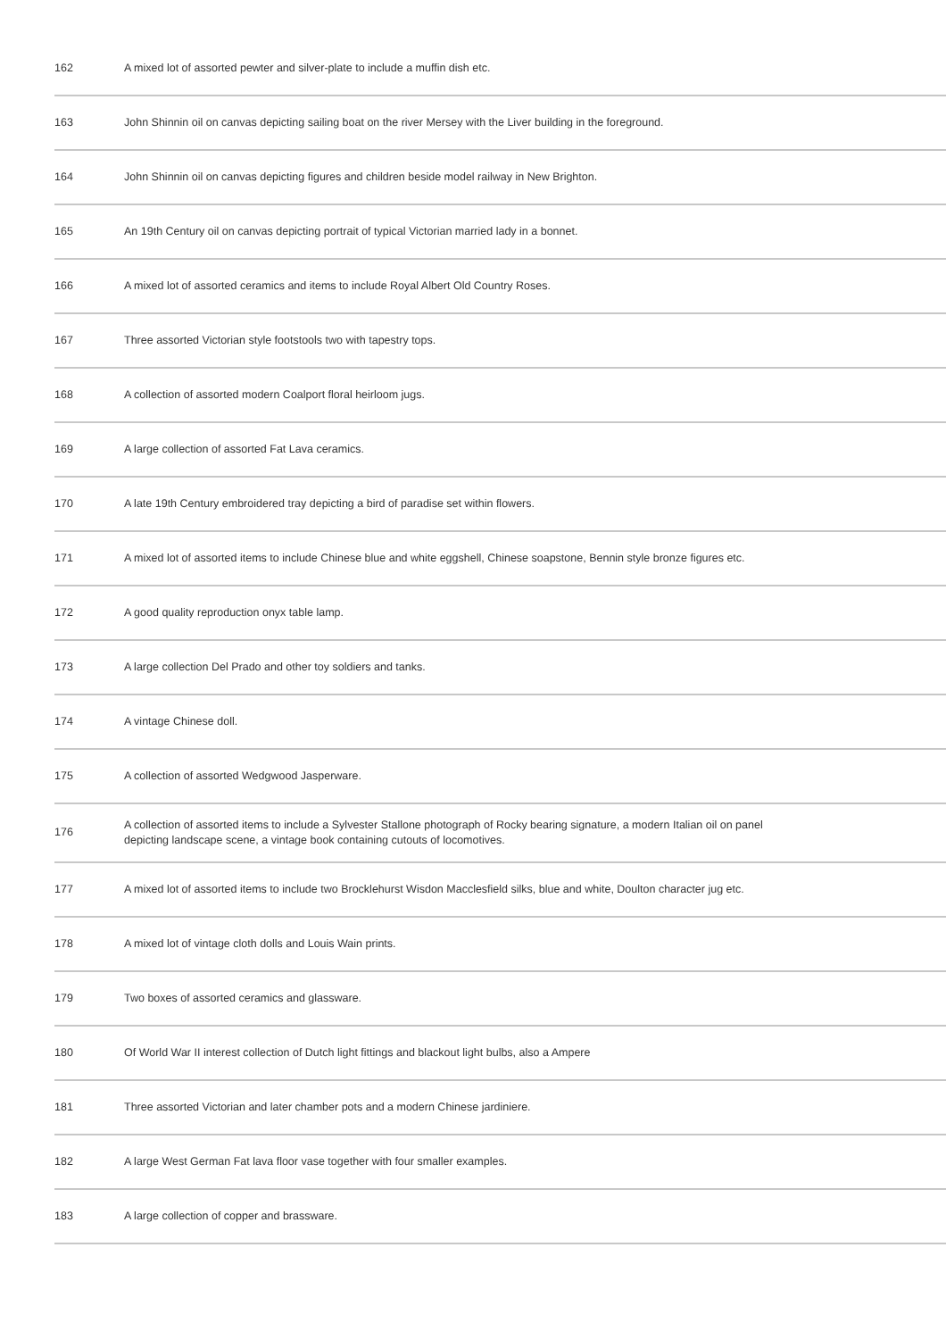| 162 | A mixed lot of assorted pewter and silver-plate to include a muffin dish etc. |
| 163 | John Shinnin oil on canvas depicting sailing boat on the river Mersey with the Liver building in the foreground. |
| 164 | John Shinnin oil on canvas depicting figures and children beside model railway in New Brighton. |
| 165 | An 19th Century oil on canvas depicting portrait of typical Victorian married lady in a bonnet. |
| 166 | A mixed lot of assorted ceramics and items to include Royal Albert Old Country Roses. |
| 167 | Three assorted Victorian style footstools two with tapestry tops. |
| 168 | A collection of assorted modern Coalport floral heirloom jugs. |
| 169 | A large collection of assorted Fat Lava ceramics. |
| 170 | A late 19th Century embroidered tray depicting a bird of paradise set within flowers. |
| 171 | A mixed lot of assorted items to include Chinese blue and white eggshell, Chinese soapstone, Bennin style bronze figures etc. |
| 172 | A good quality reproduction onyx table lamp. |
| 173 | A large collection Del Prado and other toy soldiers and tanks. |
| 174 | A vintage Chinese doll. |
| 175 | A collection of assorted Wedgwood Jasperware. |
| 176 | A collection of assorted items to include a Sylvester Stallone photograph of Rocky bearing signature, a modern Italian oil on panel depicting landscape scene, a vintage book containing cutouts of locomotives. |
| 177 | A mixed lot of assorted items to include two Brocklehurst Wisdon Macclesfield silks, blue and white, Doulton character jug etc. |
| 178 | A mixed lot of vintage cloth dolls and Louis Wain prints. |
| 179 | Two boxes of assorted ceramics and glassware. |
| 180 | Of World War II interest collection of Dutch light fittings and blackout light bulbs, also a Ampere |
| 181 | Three assorted Victorian and later chamber pots and a modern Chinese jardiniere. |
| 182 | A large West German Fat lava floor vase together with four smaller examples. |
| 183 | A large collection of copper and brassware. |